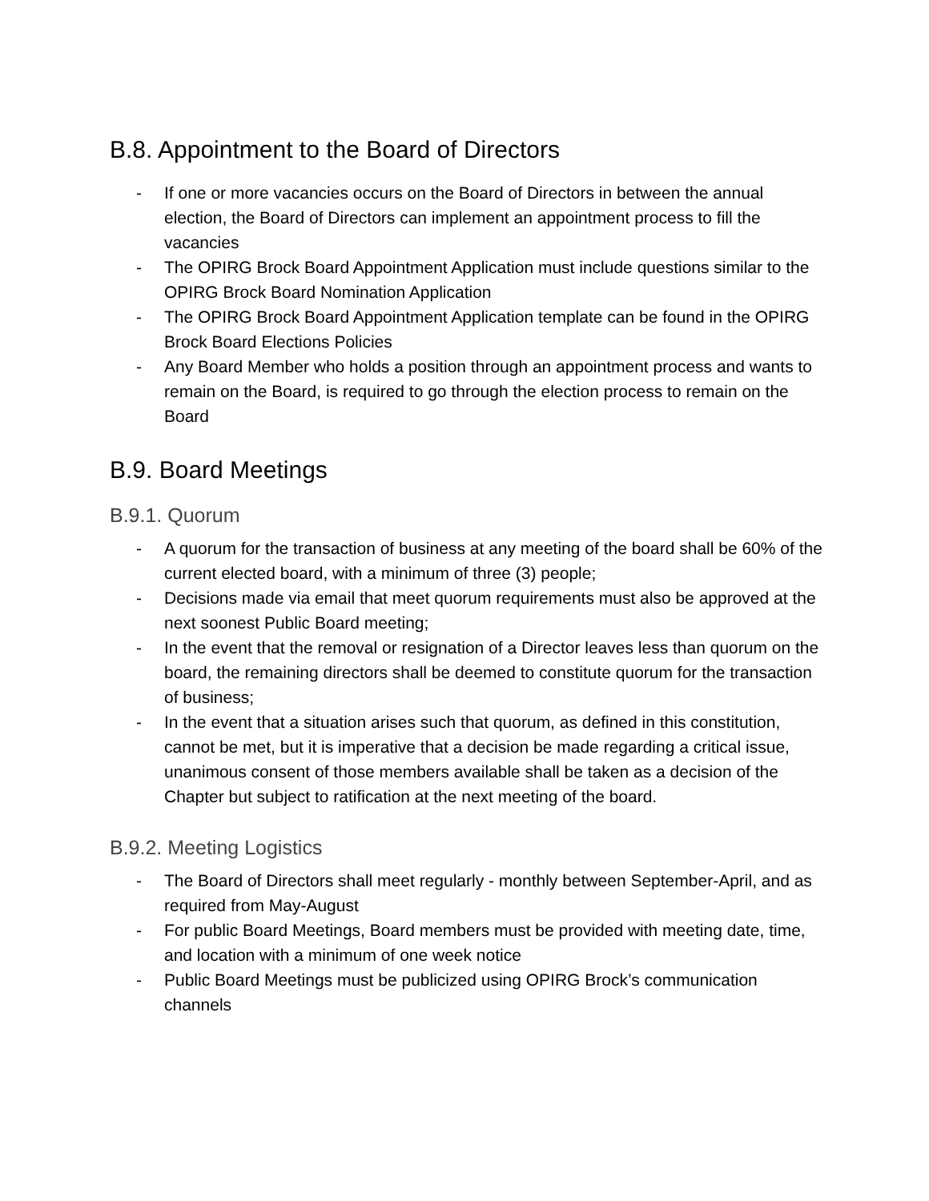B.8. Appointment to the Board of Directors
- If one or more vacancies occurs on the Board of Directors in between the annual election, the Board of Directors can implement an appointment process to fill the vacancies
- The OPIRG Brock Board Appointment Application must include questions similar to the OPIRG Brock Board Nomination Application
- The OPIRG Brock Board Appointment Application template can be found in the OPIRG Brock Board Elections Policies
- Any Board Member who holds a position through an appointment process and wants to remain on the Board, is required to go through the election process to remain on the Board
B.9. Board Meetings
B.9.1. Quorum
- A quorum for the transaction of business at any meeting of the board shall be 60% of the current elected board, with a minimum of three (3) people;
- Decisions made via email that meet quorum requirements must also be approved at the next soonest Public Board meeting;
- In the event that the removal or resignation of a Director leaves less than quorum on the board, the remaining directors shall be deemed to constitute quorum for the transaction of business;
- In the event that a situation arises such that quorum, as defined in this constitution, cannot be met, but it is imperative that a decision be made regarding a critical issue, unanimous consent of those members available shall be taken as a decision of the Chapter but subject to ratification at the next meeting of the board.
B.9.2. Meeting Logistics
- The Board of Directors shall meet regularly - monthly between September-April, and as required from May-August
- For public Board Meetings, Board members must be provided with meeting date, time, and location with a minimum of one week notice
- Public Board Meetings must be publicized using OPIRG Brock’s communication channels